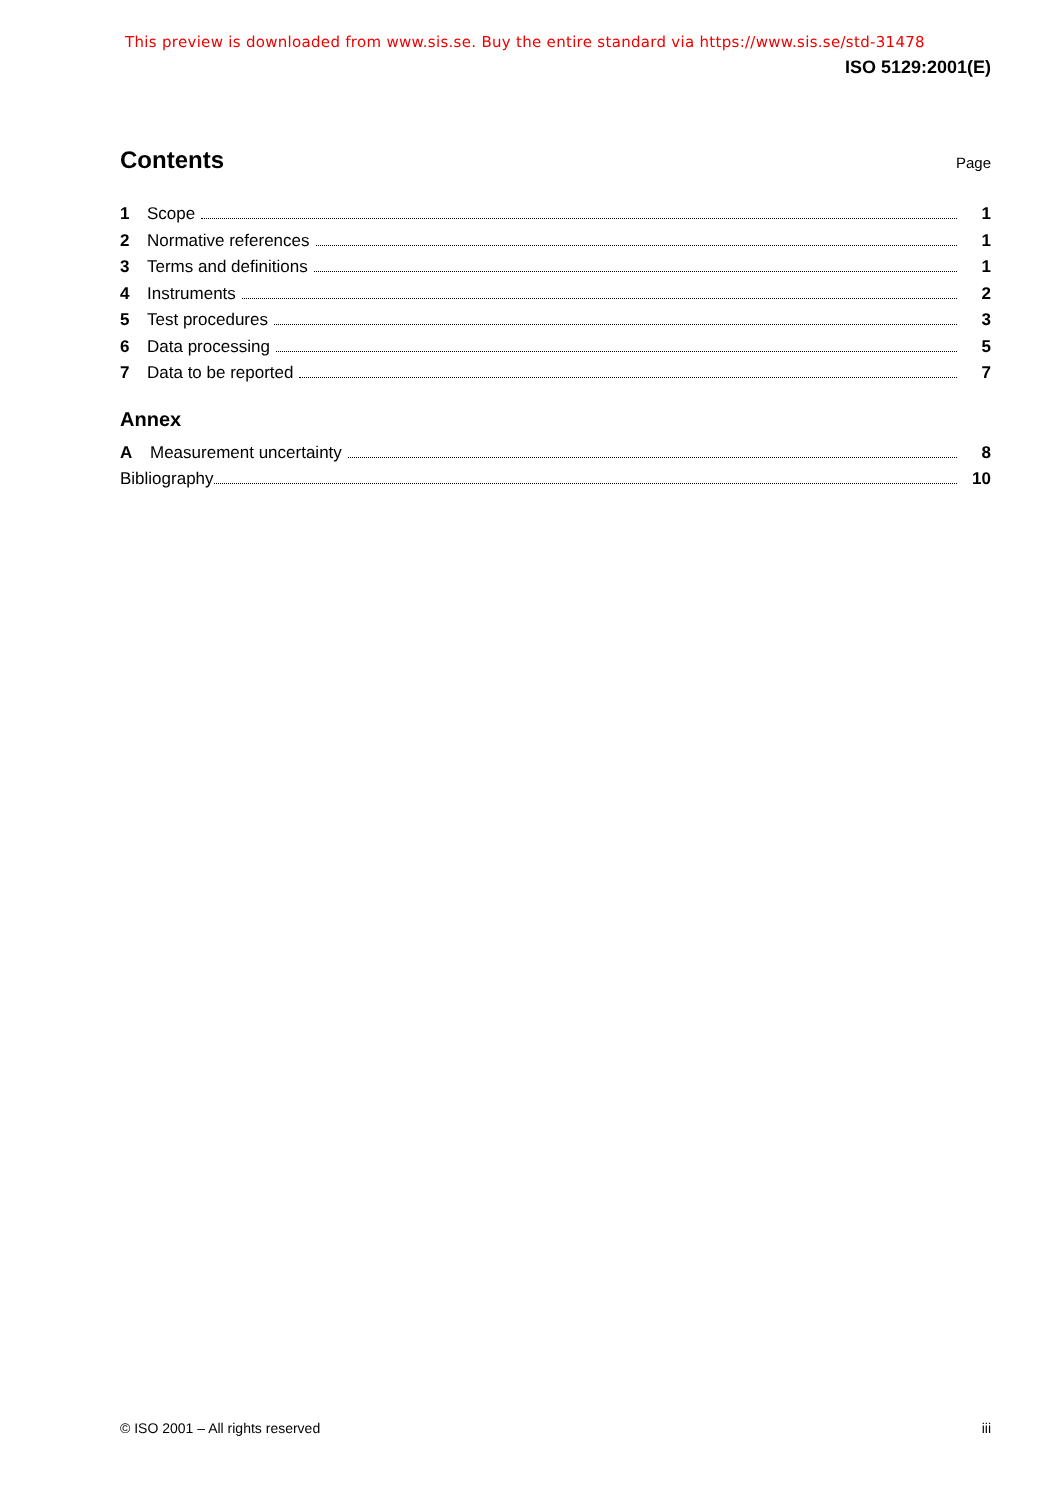This preview is downloaded from www.sis.se. Buy the entire standard via https://www.sis.se/std-31478
ISO 5129:2001(E)
Contents
Page
1 Scope 1
2 Normative references 1
3 Terms and definitions 1
4 Instruments 2
5 Test procedures 3
6 Data processing 5
7 Data to be reported 7
Annex
A Measurement uncertainty 8
Bibliography 10
© ISO 2001 – All rights reserved iii